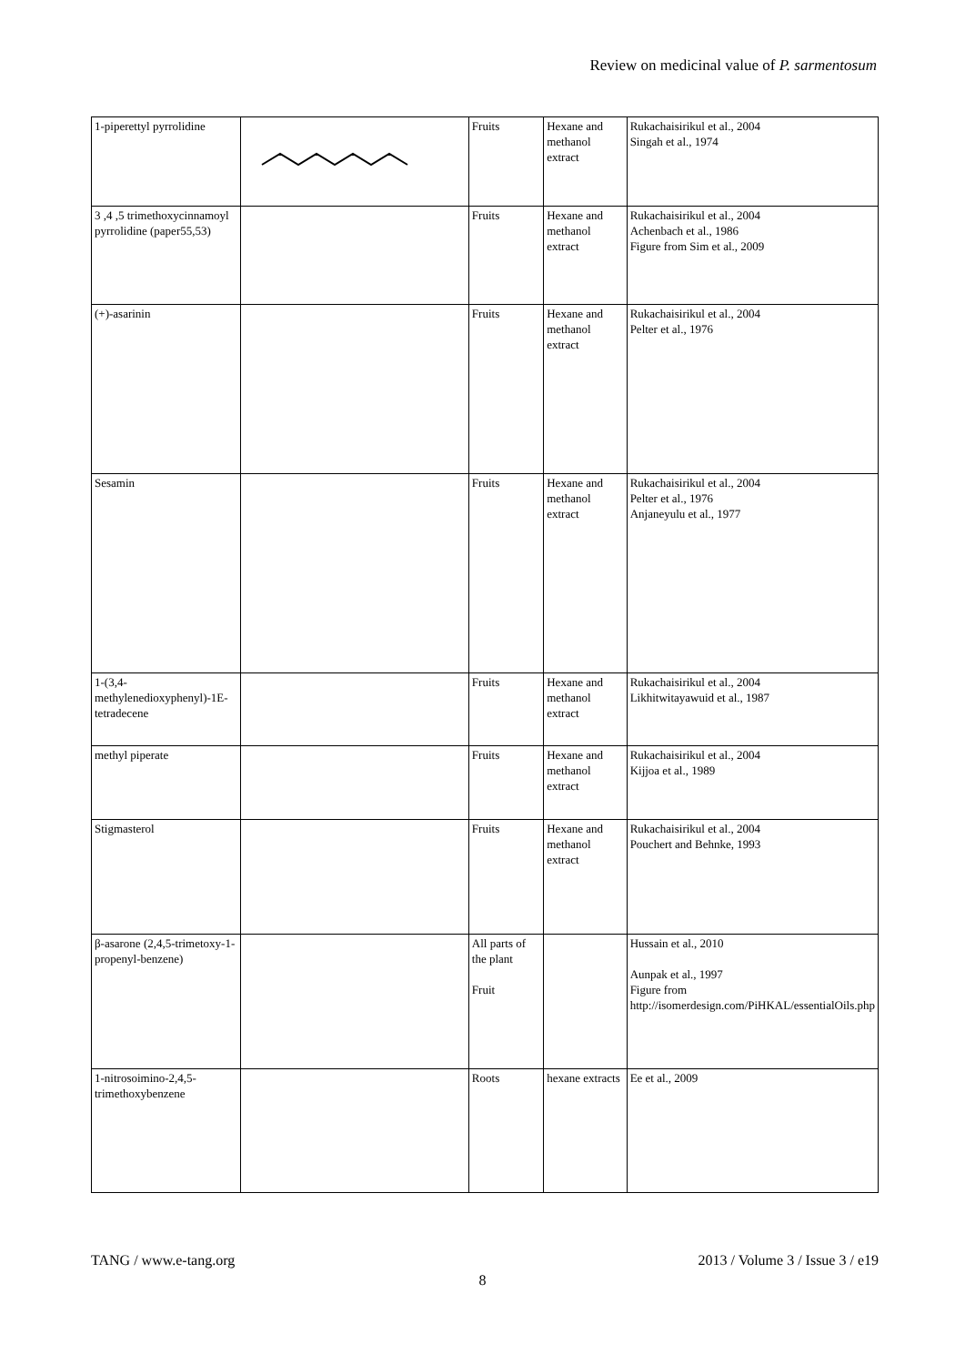Review on medicinal value of P. sarmentosum
| 1-piperettyl pyrrolidine | | Fruits | Hexane and methanol extract | Rukachaisirikul et al., 2004 Singah et al., 1974 |
| 3 ,4 ,5 trimethoxycinnamoyl pyrrolidine (paper55,53) | | Fruits | Hexane and methanol extract | Rukachaisirikul et al., 2004 Achenbach et al., 1986 Figure from Sim et al., 2009 |
| (+)-asarinin | | Fruits | Hexane and methanol extract | Rukachaisirikul et al., 2004 Pelter et al., 1976 |
| Sesamin | | Fruits | Hexane and methanol extract | Rukachaisirikul et al., 2004 Pelter et al., 1976 Anjaneyulu et al., 1977 |
| 1-(3,4-methylenedioxyphenyl)-1E-tetradecene | | Fruits | Hexane and methanol extract | Rukachaisirikul et al., 2004 Likhitwitayawuid et al., 1987 |
| methyl piperate | | Fruits | Hexane and methanol extract | Rukachaisirikul et al., 2004 Kijjoa et al., 1989 |
| Stigmasterol | | Fruits | Hexane and methanol extract | Rukachaisirikul et al., 2004 Pouchert and Behnke, 1993 |
| β-asarone (2,4,5-trimetoxy-1-propenyl-benzene) | | All parts of the plant Fruit | | Hussain et al., 2010 Aunpak et al., 1997 Figure from http://isomerdesign.com/PiHKAL/essentialOils.php |
| 1-nitrosoimino-2,4,5-trimethoxybenzene | | Roots | hexane extracts | Ee et al., 2009 |
TANG / www.e-tang.org 2013 / Volume 3 / Issue 3 / e19
8